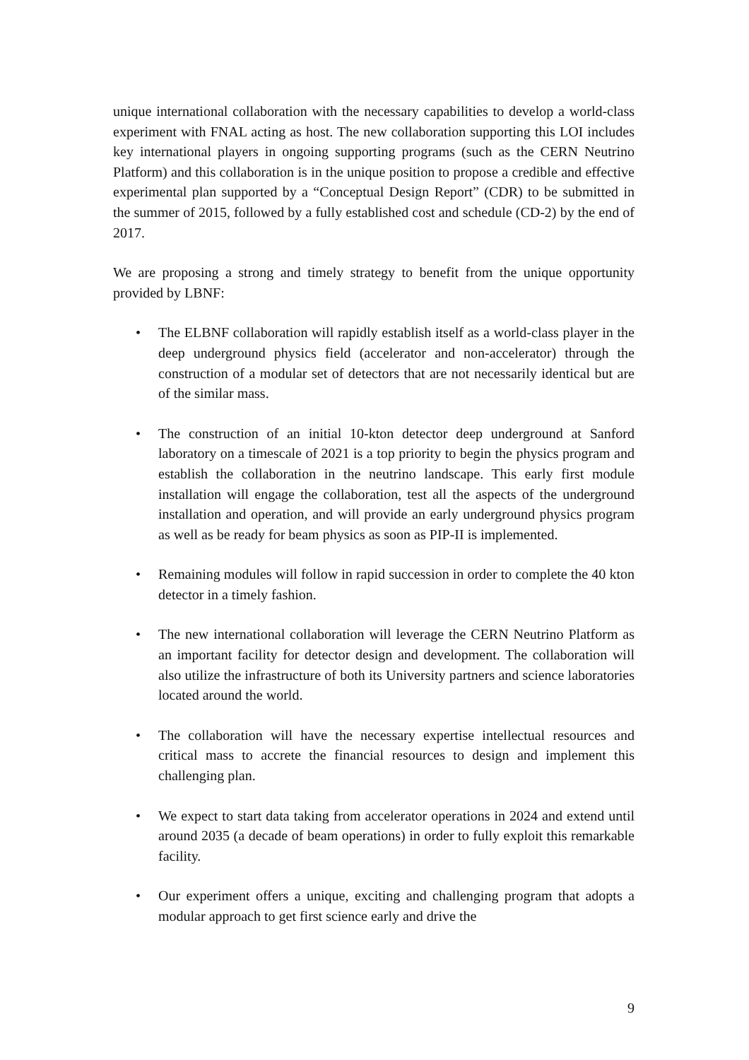unique international collaboration with the necessary capabilities to develop a world-class experiment with FNAL acting as host. The new collaboration supporting this LOI includes key international players in ongoing supporting programs (such as the CERN Neutrino Platform) and this collaboration is in the unique position to propose a credible and effective experimental plan supported by a “Conceptual Design Report” (CDR) to be submitted in the summer of 2015, followed by a fully established cost and schedule (CD-2) by the end of 2017.
We are proposing a strong and timely strategy to benefit from the unique opportunity provided by LBNF:
• The ELBNF collaboration will rapidly establish itself as a world-class player in the deep underground physics field (accelerator and non-accelerator) through the construction of a modular set of detectors that are not necessarily identical but are of the similar mass.
• The construction of an initial 10-kton detector deep underground at Sanford laboratory on a timescale of 2021 is a top priority to begin the physics program and establish the collaboration in the neutrino landscape. This early first module installation will engage the collaboration, test all the aspects of the underground installation and operation, and will provide an early underground physics program as well as be ready for beam physics as soon as PIP-II is implemented.
• Remaining modules will follow in rapid succession in order to complete the 40 kton detector in a timely fashion.
• The new international collaboration will leverage the CERN Neutrino Platform as an important facility for detector design and development. The collaboration will also utilize the infrastructure of both its University partners and science laboratories located around the world.
• The collaboration will have the necessary expertise intellectual resources and critical mass to accrete the financial resources to design and implement this challenging plan.
• We expect to start data taking from accelerator operations in 2024 and extend until around 2035 (a decade of beam operations) in order to fully exploit this remarkable facility.
• Our experiment offers a unique, exciting and challenging program that adopts a modular approach to get first science early and drive the
9